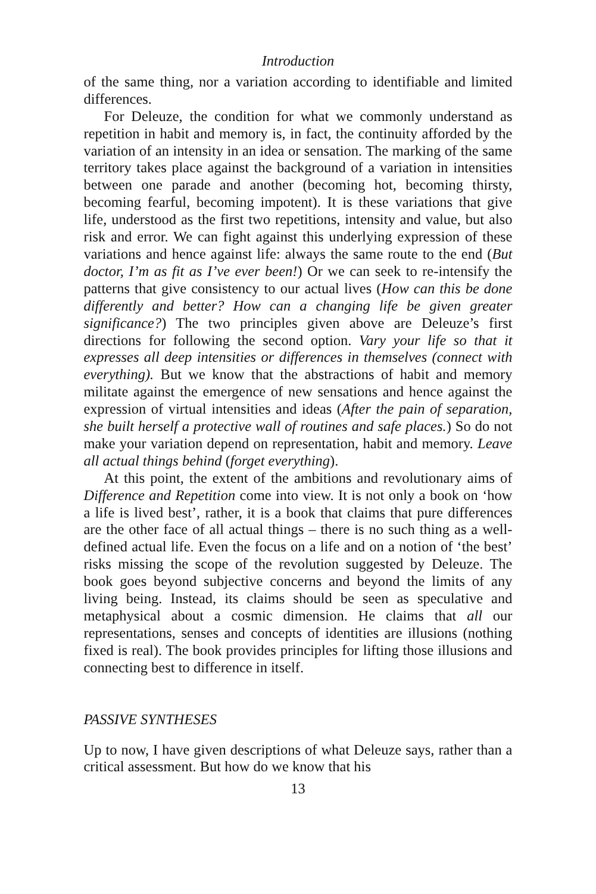Introduction
of the same thing, nor a variation according to identifiable and limited differences.
For Deleuze, the condition for what we commonly understand as repetition in habit and memory is, in fact, the continuity afforded by the variation of an intensity in an idea or sensation. The marking of the same territory takes place against the background of a variation in intensities between one parade and another (becoming hot, becoming thirsty, becoming fearful, becoming impotent). It is these variations that give life, understood as the first two repetitions, intensity and value, but also risk and error. We can fight against this underlying expression of these variations and hence against life: always the same route to the end (But doctor, I’m as fit as I’ve ever been!) Or we can seek to re-intensify the patterns that give consistency to our actual lives (How can this be done differently and better? How can a changing life be given greater significance?) The two principles given above are Deleuze’s first directions for following the second option. Vary your life so that it expresses all deep intensities or differences in themselves (connect with everything). But we know that the abstractions of habit and memory militate against the emergence of new sensations and hence against the expression of virtual intensities and ideas (After the pain of separation, she built herself a protective wall of routines and safe places.) So do not make your variation depend on representation, habit and memory. Leave all actual things behind (forget everything).
At this point, the extent of the ambitions and revolutionary aims of Difference and Repetition come into view. It is not only a book on ‘how a life is lived best’, rather, it is a book that claims that pure differences are the other face of all actual things – there is no such thing as a well-defined actual life. Even the focus on a life and on a notion of ‘the best’ risks missing the scope of the revolution suggested by Deleuze. The book goes beyond subjective concerns and beyond the limits of any living being. Instead, its claims should be seen as speculative and metaphysical about a cosmic dimension. He claims that all our representations, senses and concepts of identities are illusions (nothing fixed is real). The book provides principles for lifting those illusions and connecting best to difference in itself.
PASSIVE SYNTHESES
Up to now, I have given descriptions of what Deleuze says, rather than a critical assessment. But how do we know that his
13